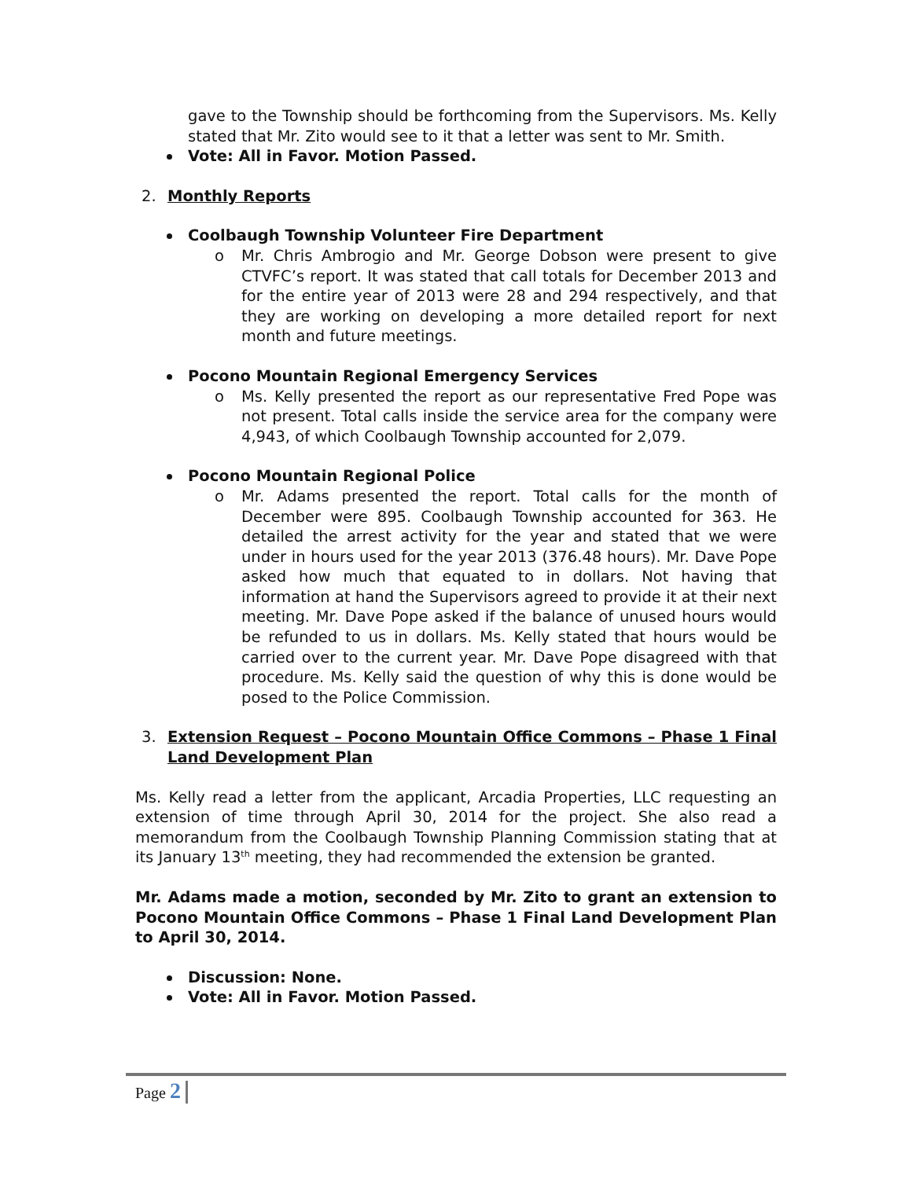gave to the Township should be forthcoming from the Supervisors. Ms. Kelly stated that Mr. Zito would see to it that a letter was sent to Mr. Smith.
Vote: All in Favor. Motion Passed.
2. Monthly Reports
Coolbaugh Township Volunteer Fire Department
o Mr. Chris Ambrogio and Mr. George Dobson were present to give CTVFC’s report. It was stated that call totals for December 2013 and for the entire year of 2013 were 28 and 294 respectively, and that they are working on developing a more detailed report for next month and future meetings.
Pocono Mountain Regional Emergency Services
o Ms. Kelly presented the report as our representative Fred Pope was not present. Total calls inside the service area for the company were 4,943, of which Coolbaugh Township accounted for 2,079.
Pocono Mountain Regional Police
o Mr. Adams presented the report. Total calls for the month of December were 895. Coolbaugh Township accounted for 363. He detailed the arrest activity for the year and stated that we were under in hours used for the year 2013 (376.48 hours). Mr. Dave Pope asked how much that equated to in dollars. Not having that information at hand the Supervisors agreed to provide it at their next meeting. Mr. Dave Pope asked if the balance of unused hours would be refunded to us in dollars. Ms. Kelly stated that hours would be carried over to the current year. Mr. Dave Pope disagreed with that procedure. Ms. Kelly said the question of why this is done would be posed to the Police Commission.
3. Extension Request – Pocono Mountain Office Commons – Phase 1 Final Land Development Plan
Ms. Kelly read a letter from the applicant, Arcadia Properties, LLC requesting an extension of time through April 30, 2014 for the project. She also read a memorandum from the Coolbaugh Township Planning Commission stating that at its January 13<sup>th</sup> meeting, they had recommended the extension be granted.
Mr. Adams made a motion, seconded by Mr. Zito to grant an extension to Pocono Mountain Office Commons – Phase 1 Final Land Development Plan to April 30, 2014.
Discussion: None.
Vote: All in Favor. Motion Passed.
Page 2